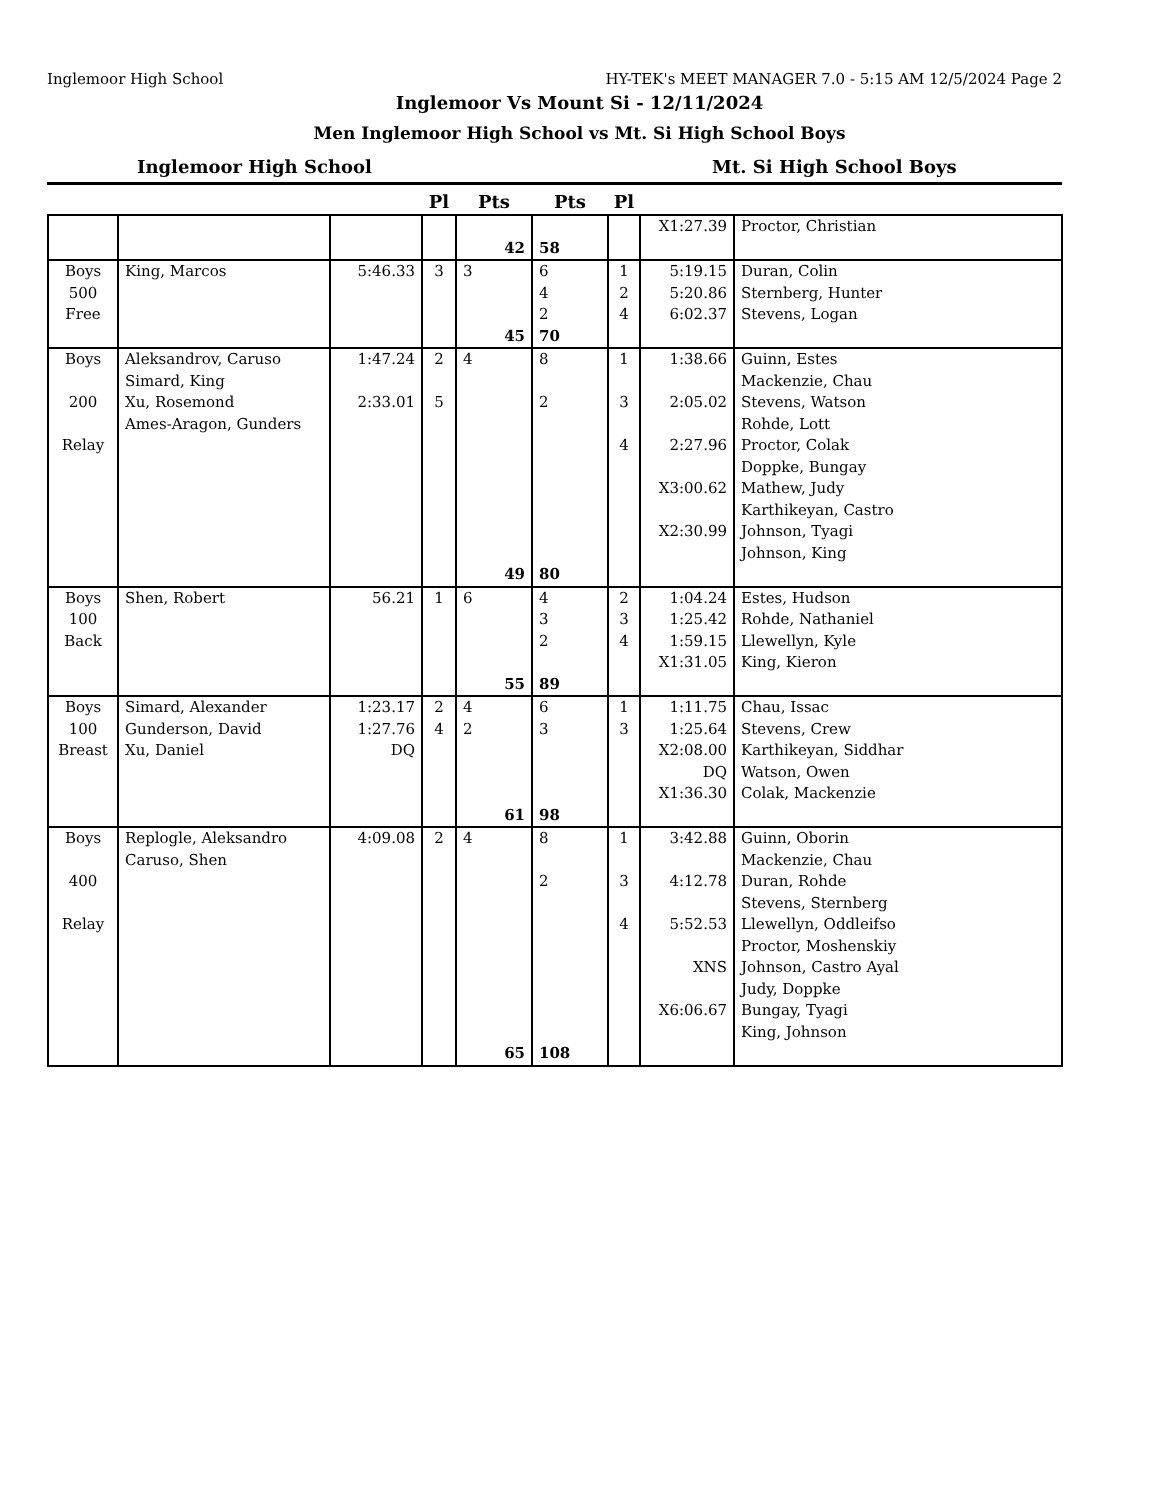Inglemoor High School HY-TEK's MEET MANAGER 7.0 - 5:15 AM 12/5/2024 Page 2
Inglemoor Vs Mount Si - 12/11/2024
Men Inglemoor High School vs Mt. Si High School Boys
Inglemoor High School Mt. Si High School Boys
| | | | Pl | Pts | Pts | Pl | | |
| --- | --- | --- | --- | --- | --- | --- | --- | --- |
| | | | | 42 | 58 | | X1:27.39 | Proctor, Christian |
| Boys 500 Free | King, Marcos | 5:46.33 | 3 | 3 45 | 6 4 2 70 | 1 2 4 | 5:19.15 5:20.86 6:02.37 | Duran, Colin Sternberg, Hunter Stevens, Logan |
| Boys 200 Relay | Aleksandrov, Caruso Simard, King Xu, Rosemond Ames-Aragon, Gunders | 1:47.24 2:33.01 | 2 5 | 4 49 | 8 2 80 | 1 3 4 | 1:38.66 2:05.02 2:27.96 X3:00.62 X2:30.99 | Guinn, Estes Mackenzie, Chau Stevens, Watson Rohde, Lott Proctor, Colak Doppke, Bungay Mathew, Judy Karthikeyan, Castro Johnson, Tyagi Johnson, King |
| Boys 100 Back | Shen, Robert | 56.21 | 1 | 6 55 | 4 3 2 89 | 2 3 4 | 1:04.24 1:25.42 1:59.15 X1:31.05 | Estes, Hudson Rohde, Nathaniel Llewellyn, Kyle King, Kieron |
| Boys 100 Breast | Simard, Alexander Gunderson, David Xu, Daniel | 1:23.17 1:27.76 DQ | 2 4 | 4 2 61 | 6 3 98 | 1 3 | 1:11.75 1:25.64 X2:08.00 DQ X1:36.30 | Chau, Issac Stevens, Crew Karthikeyan, Siddhar Watson, Owen Colak, Mackenzie |
| Boys 400 Relay | Replogle, Aleksandro Caruso, Shen | 4:09.08 | 2 | 4 65 | 8 2 108 | 1 3 4 | 3:42.88 4:12.78 5:52.53 XNS X6:06.67 | Guinn, Oborin Mackenzie, Chau Duran, Rohde Stevens, Sternberg Llewellyn, Oddleifso Proctor, Moshenskiy Johnson, Castro Ayal Judy, Doppke Bungay, Tyagi King, Johnson |